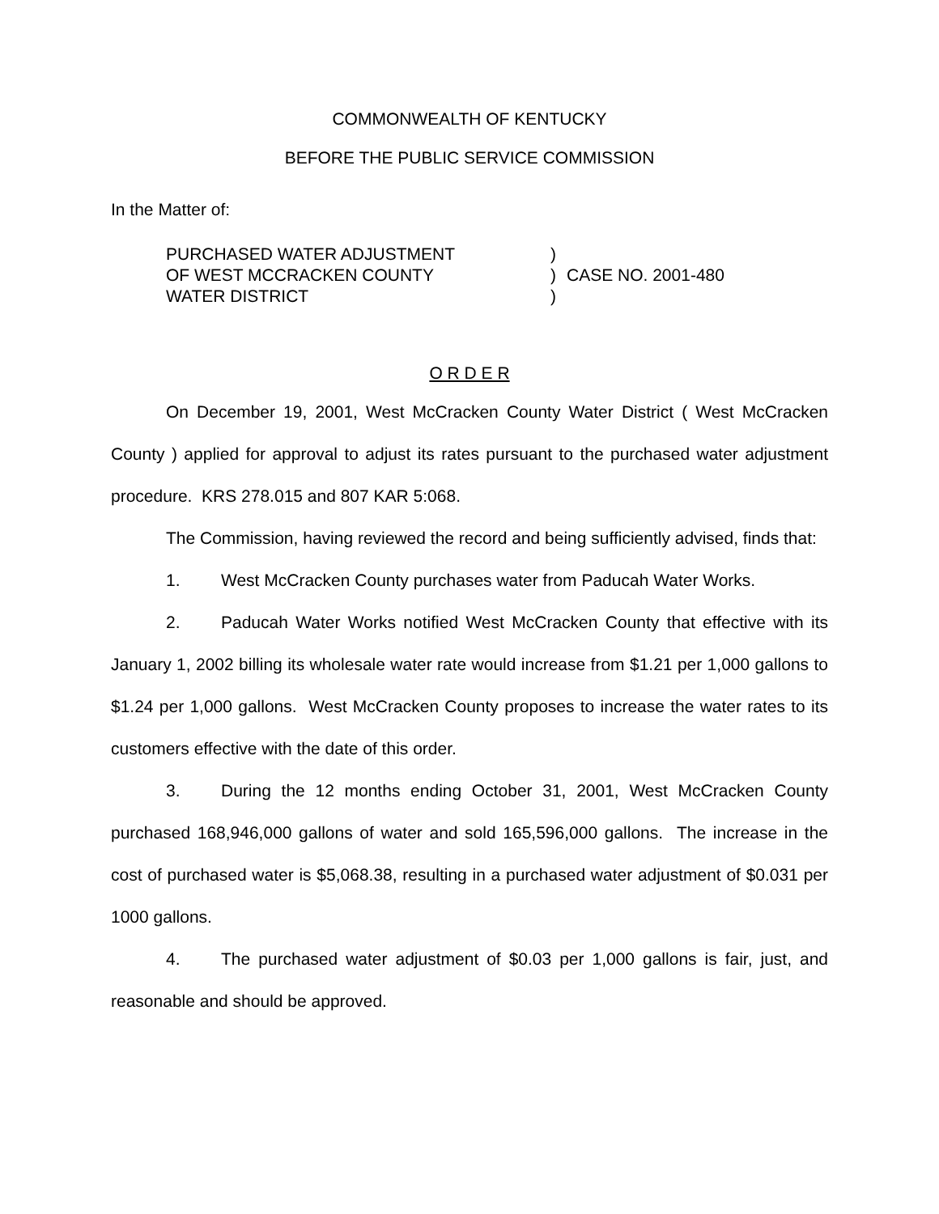COMMONWEALTH OF KENTUCKY
BEFORE THE PUBLIC SERVICE COMMISSION
In the Matter of:
PURCHASED WATER ADJUSTMENT
OF WEST MCCRACKEN COUNTY
WATER DISTRICT
)
)
)
CASE NO. 2001-480
O R D E R
On December 19, 2001, West McCracken County Water District ( West McCracken County ) applied for approval to adjust its rates pursuant to the purchased water adjustment procedure. KRS 278.015 and 807 KAR 5:068.
The Commission, having reviewed the record and being sufficiently advised, finds that:
1. West McCracken County purchases water from Paducah Water Works.
2. Paducah Water Works notified West McCracken County that effective with its January 1, 2002 billing its wholesale water rate would increase from $1.21 per 1,000 gallons to $1.24 per 1,000 gallons. West McCracken County proposes to increase the water rates to its customers effective with the date of this order.
3. During the 12 months ending October 31, 2001, West McCracken County purchased 168,946,000 gallons of water and sold 165,596,000 gallons. The increase in the cost of purchased water is $5,068.38, resulting in a purchased water adjustment of $0.031 per 1000 gallons.
4. The purchased water adjustment of $0.03 per 1,000 gallons is fair, just, and reasonable and should be approved.